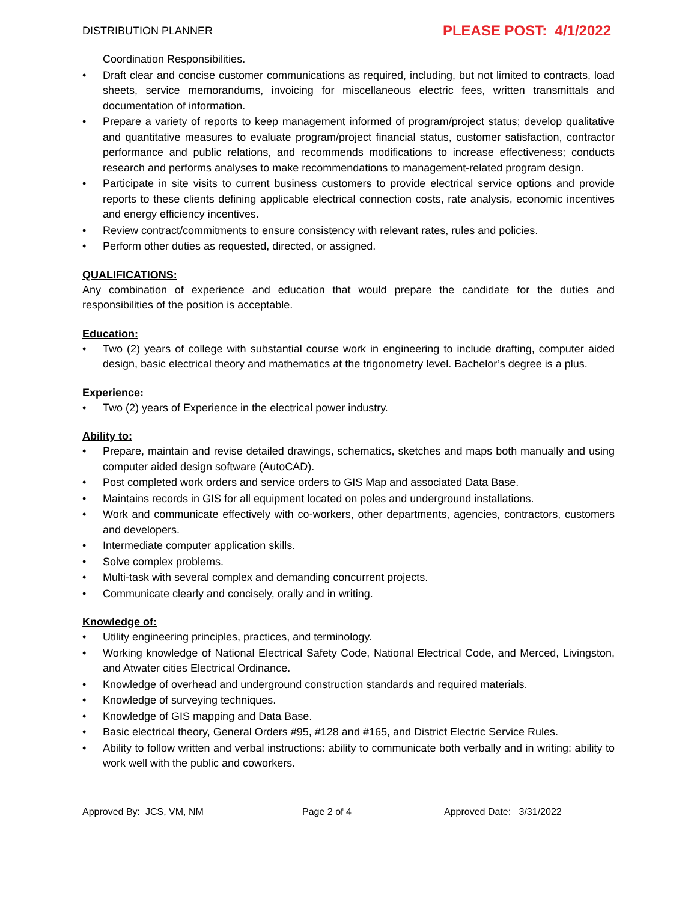DISTRIBUTION PLANNER PLEASE POST: 4/1/2022
Coordination Responsibilities.
• Draft clear and concise customer communications as required, including, but not limited to contracts, load sheets, service memorandums, invoicing for miscellaneous electric fees, written transmittals and documentation of information.
• Prepare a variety of reports to keep management informed of program/project status; develop qualitative and quantitative measures to evaluate program/project financial status, customer satisfaction, contractor performance and public relations, and recommends modifications to increase effectiveness; conducts research and performs analyses to make recommendations to management-related program design.
• Participate in site visits to current business customers to provide electrical service options and provide reports to these clients defining applicable electrical connection costs, rate analysis, economic incentives and energy efficiency incentives.
• Review contract/commitments to ensure consistency with relevant rates, rules and policies.
• Perform other duties as requested, directed, or assigned.
QUALIFICATIONS:
Any combination of experience and education that would prepare the candidate for the duties and responsibilities of the position is acceptable.
Education:
• Two (2) years of college with substantial course work in engineering to include drafting, computer aided design, basic electrical theory and mathematics at the trigonometry level. Bachelor’s degree is a plus.
Experience:
• Two (2) years of Experience in the electrical power industry.
Ability to:
• Prepare, maintain and revise detailed drawings, schematics, sketches and maps both manually and using computer aided design software (AutoCAD).
• Post completed work orders and service orders to GIS Map and associated Data Base.
• Maintains records in GIS for all equipment located on poles and underground installations.
• Work and communicate effectively with co-workers, other departments, agencies, contractors, customers and developers.
• Intermediate computer application skills.
• Solve complex problems.
• Multi-task with several complex and demanding concurrent projects.
• Communicate clearly and concisely, orally and in writing.
Knowledge of:
• Utility engineering principles, practices, and terminology.
• Working knowledge of National Electrical Safety Code, National Electrical Code, and Merced, Livingston, and Atwater cities Electrical Ordinance.
• Knowledge of overhead and underground construction standards and required materials.
• Knowledge of surveying techniques.
• Knowledge of GIS mapping and Data Base.
• Basic electrical theory, General Orders #95, #128 and #165, and District Electric Service Rules.
• Ability to follow written and verbal instructions: ability to communicate both verbally and in writing: ability to work well with the public and coworkers.
Approved By: JCS, VM, NM Page 2 of 4 Approved Date: 3/31/2022